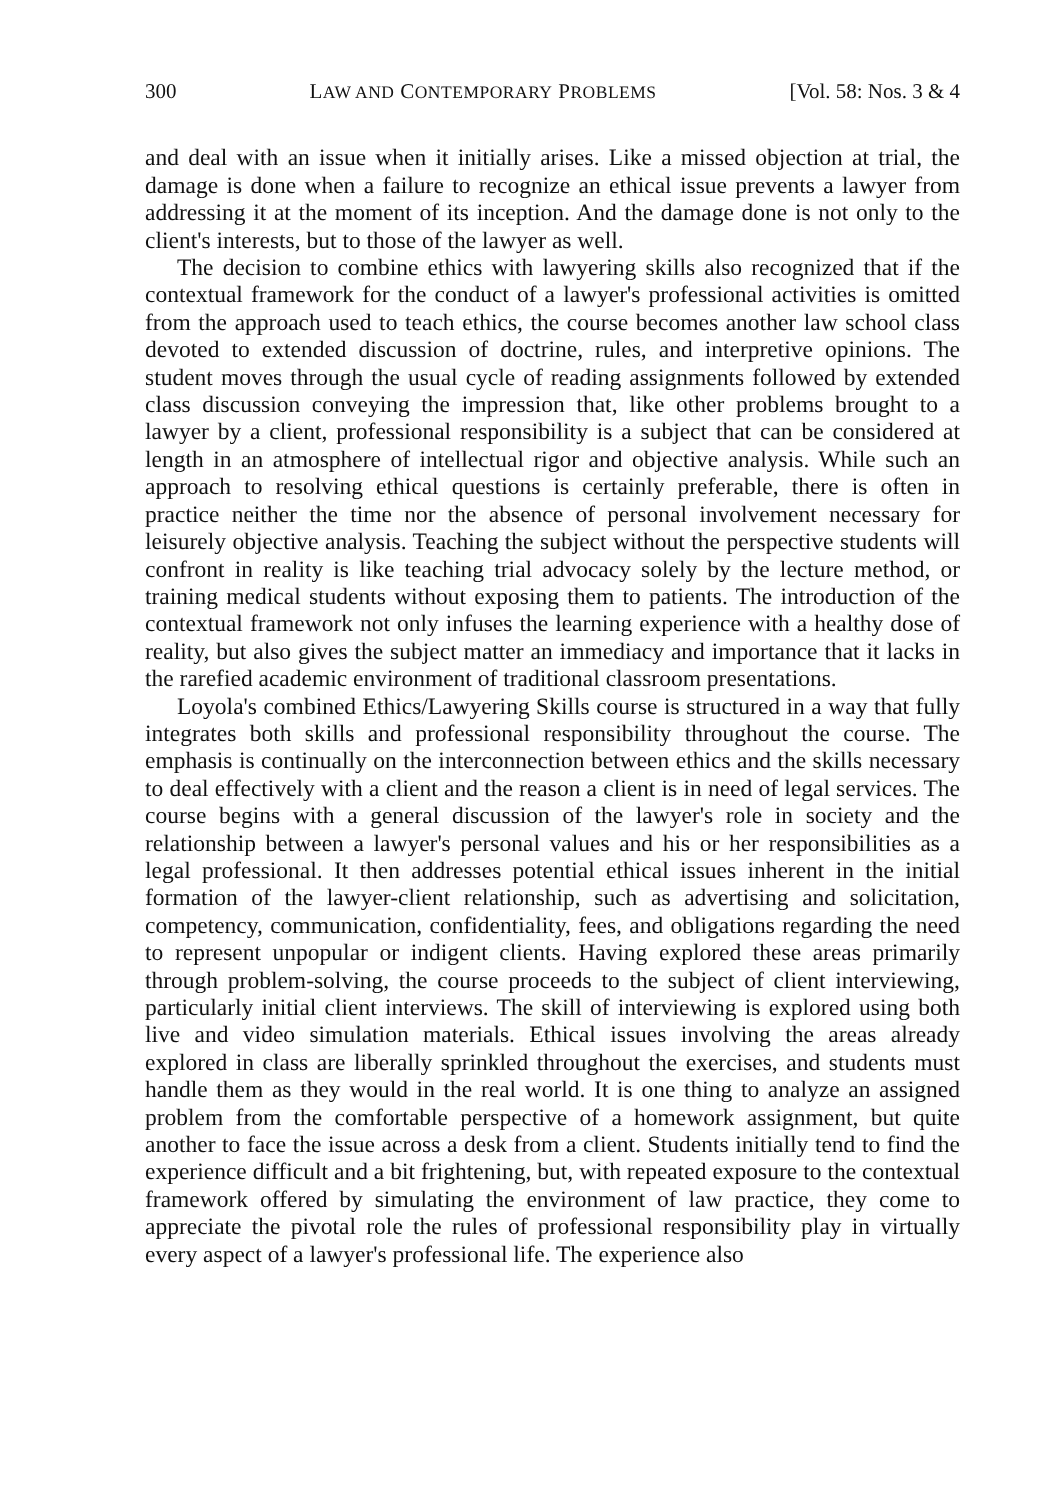300 LAW AND CONTEMPORARY PROBLEMS [Vol. 58: Nos. 3 & 4
and deal with an issue when it initially arises. Like a missed objection at trial, the damage is done when a failure to recognize an ethical issue prevents a lawyer from addressing it at the moment of its inception. And the damage done is not only to the client's interests, but to those of the lawyer as well.
The decision to combine ethics with lawyering skills also recognized that if the contextual framework for the conduct of a lawyer's professional activities is omitted from the approach used to teach ethics, the course becomes another law school class devoted to extended discussion of doctrine, rules, and interpretive opinions. The student moves through the usual cycle of reading assignments followed by extended class discussion conveying the impression that, like other problems brought to a lawyer by a client, professional responsibility is a subject that can be considered at length in an atmosphere of intellectual rigor and objective analysis. While such an approach to resolving ethical questions is certainly preferable, there is often in practice neither the time nor the absence of personal involvement necessary for leisurely objective analysis. Teaching the subject without the perspective students will confront in reality is like teaching trial advocacy solely by the lecture method, or training medical students without exposing them to patients. The introduction of the contextual framework not only infuses the learning experience with a healthy dose of reality, but also gives the subject matter an immediacy and importance that it lacks in the rarefied academic environment of traditional classroom presentations.
Loyola's combined Ethics/Lawyering Skills course is structured in a way that fully integrates both skills and professional responsibility throughout the course. The emphasis is continually on the interconnection between ethics and the skills necessary to deal effectively with a client and the reason a client is in need of legal services. The course begins with a general discussion of the lawyer's role in society and the relationship between a lawyer's personal values and his or her responsibilities as a legal professional. It then addresses potential ethical issues inherent in the initial formation of the lawyer-client relationship, such as advertising and solicitation, competency, communication, confidentiality, fees, and obligations regarding the need to represent unpopular or indigent clients. Having explored these areas primarily through problem-solving, the course proceeds to the subject of client interviewing, particularly initial client interviews. The skill of interviewing is explored using both live and video simulation materials. Ethical issues involving the areas already explored in class are liberally sprinkled throughout the exercises, and students must handle them as they would in the real world. It is one thing to analyze an assigned problem from the comfortable perspective of a homework assignment, but quite another to face the issue across a desk from a client. Students initially tend to find the experience difficult and a bit frightening, but, with repeated exposure to the contextual framework offered by simulating the environment of law practice, they come to appreciate the pivotal role the rules of professional responsibility play in virtually every aspect of a lawyer's professional life. The experience also